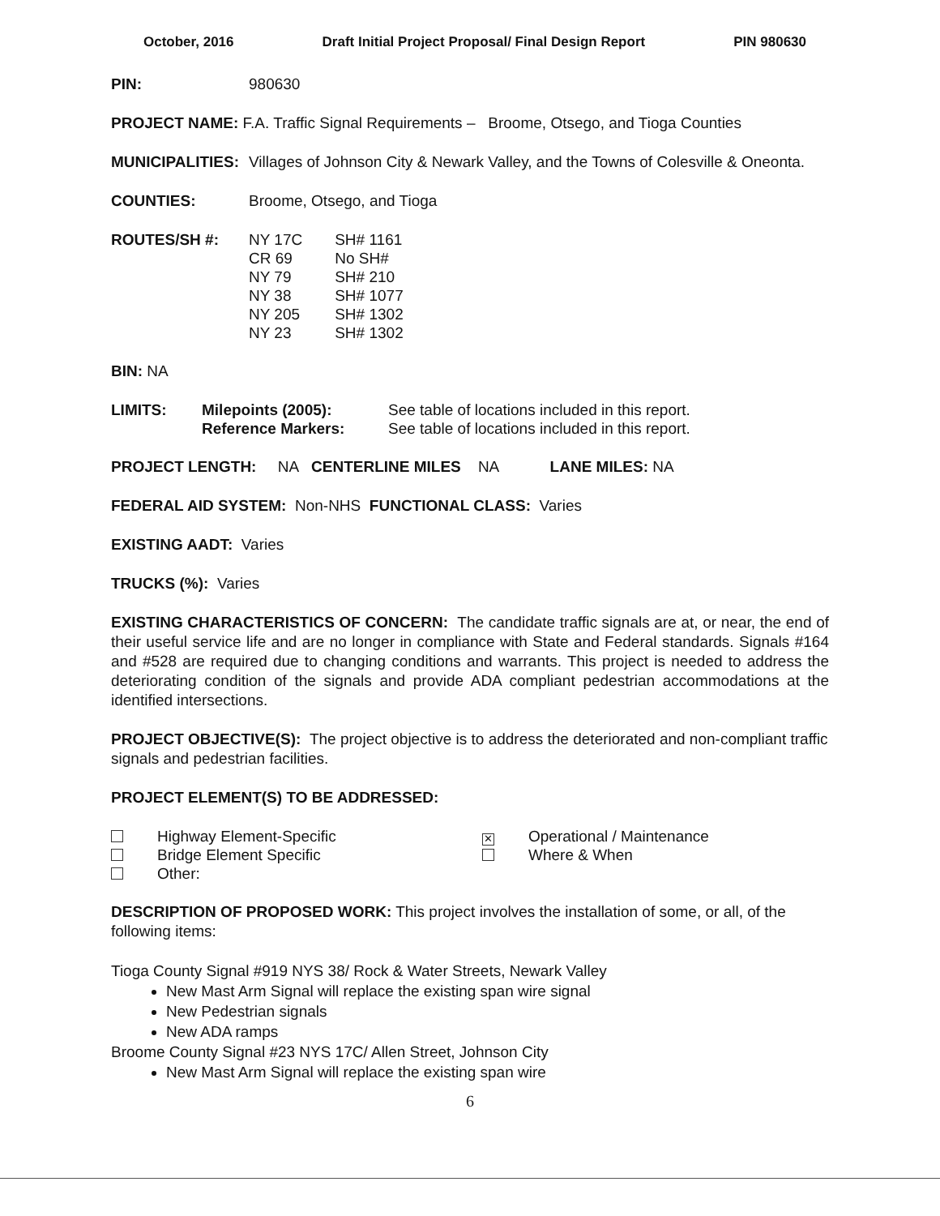October, 2016 Draft Initial Project Proposal/ Final Design Report PIN 980630
PIN: 980630
PROJECT NAME: F.A. Traffic Signal Requirements – Broome, Otsego, and Tioga Counties
MUNICIPALITIES: Villages of Johnson City & Newark Valley, and the Towns of Colesville & Oneonta.
COUNTIES: Broome, Otsego, and Tioga
ROUTES/SH #:
| NY 17C | SH# 1161 |
| CR 69 | No SH# |
| NY 79 | SH# 210 |
| NY 38 | SH# 1077 |
| NY 205 | SH# 1302 |
| NY 23 | SH# 1302 |
BIN: NA
| LIMITS: | Milepoints (2005): | See table of locations included in this report. |
| | Reference Markers: | See table of locations included in this report. |
PROJECT LENGTH: NA CENTERLINE MILES NA LANE MILES: NA
FEDERAL AID SYSTEM: Non-NHS FUNCTIONAL CLASS: Varies
EXISTING AADT: Varies
TRUCKS (%): Varies
EXISTING CHARACTERISTICS OF CONCERN: The candidate traffic signals are at, or near, the end of their useful service life and are no longer in compliance with State and Federal standards. Signals #164 and #528 are required due to changing conditions and warrants. This project is needed to address the deteriorating condition of the signals and provide ADA compliant pedestrian accommodations at the identified intersections.
PROJECT OBJECTIVE(S): The project objective is to address the deteriorated and non-compliant traffic signals and pedestrian facilities.
PROJECT ELEMENT(S) TO BE ADDRESSED:
Highway Element-Specific
Bridge Element Specific
Other:
✕ Operational / Maintenance
Where & When
DESCRIPTION OF PROPOSED WORK: This project involves the installation of some, or all, of the following items:
Tioga County Signal #919 NYS 38/ Rock & Water Streets, Newark Valley
New Mast Arm Signal will replace the existing span wire signal
New Pedestrian signals
New ADA ramps
Broome County Signal #23 NYS 17C/ Allen Street, Johnson City
New Mast Arm Signal will replace the existing span wire
6